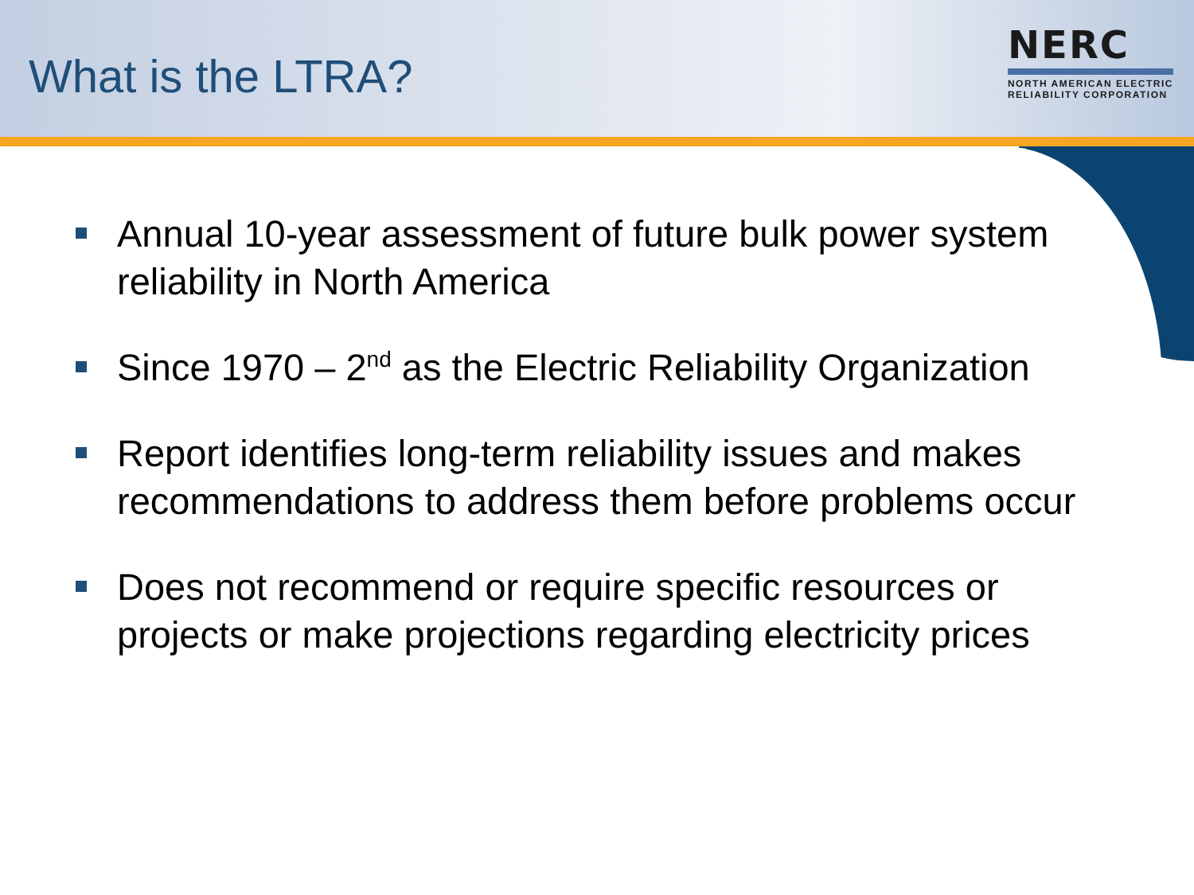What is the LTRA?
NERC
NORTH AMERICAN ELECTRIC
RELIABILITY CORPORATION
Annual 10-year assessment of future bulk power system reliability in North America
Since 1970 – 2<sup>nd</sup> as the Electric Reliability Organization
Report identifies long-term reliability issues and makes recommendations to address them before problems occur
Does not recommend or require specific resources or projects or make projections regarding electricity prices